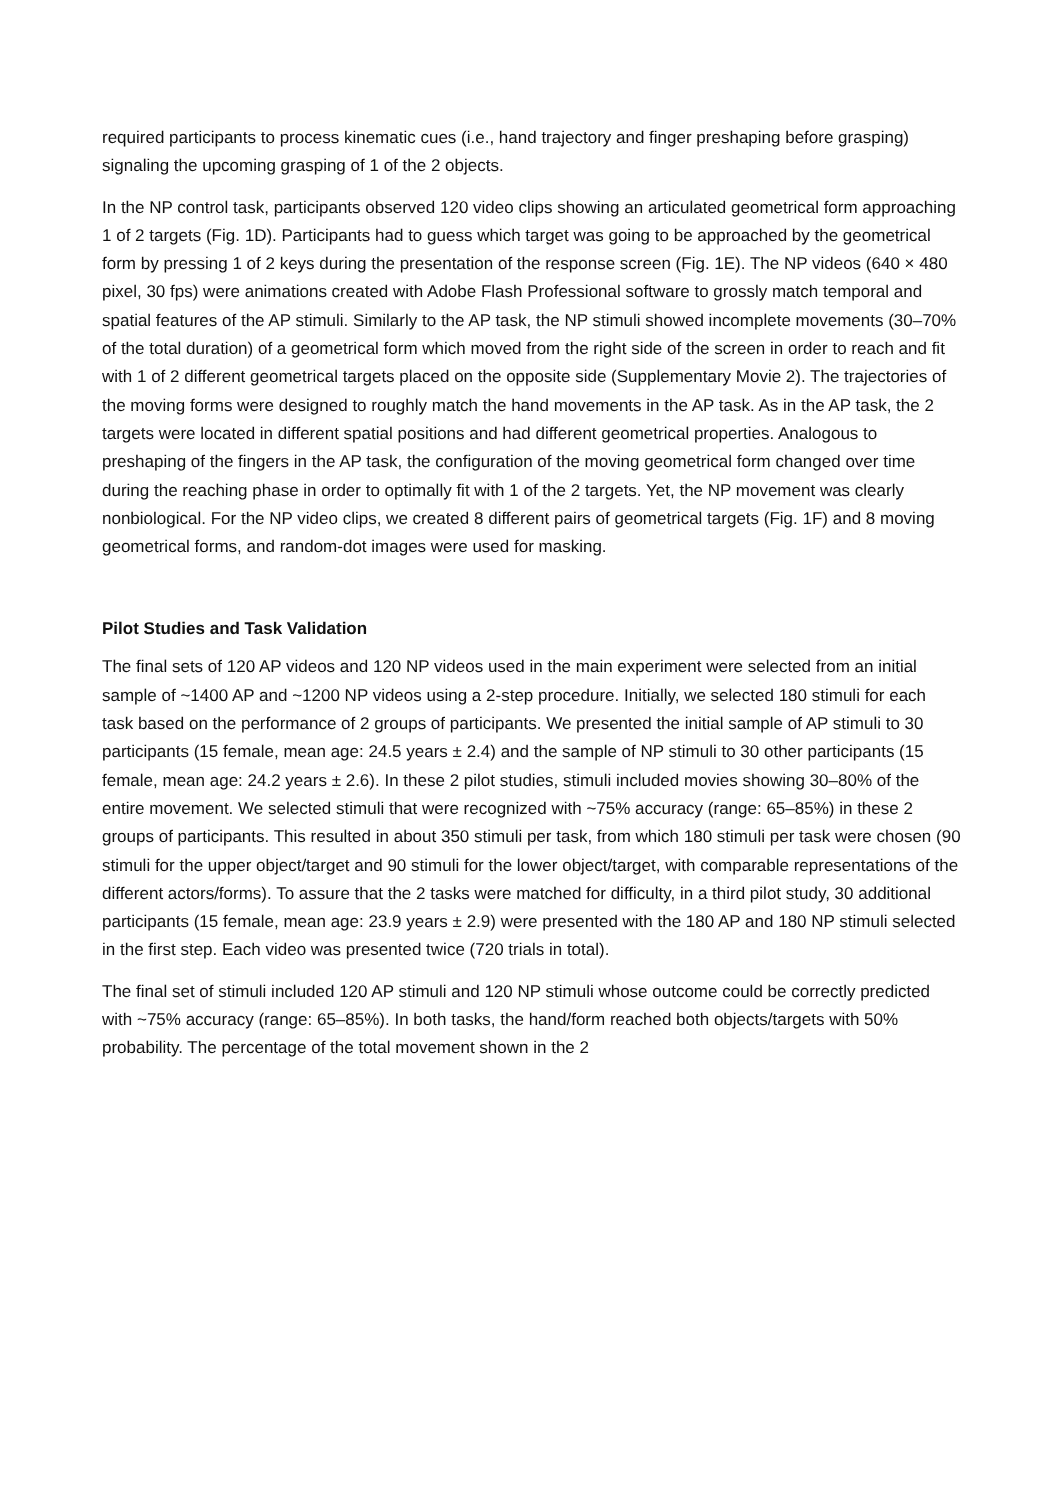required participants to process kinematic cues (i.e., hand trajectory and finger preshaping before grasping) signaling the upcoming grasping of 1 of the 2 objects.
In the NP control task, participants observed 120 video clips showing an articulated geometrical form approaching 1 of 2 targets (Fig. 1D). Participants had to guess which target was going to be approached by the geometrical form by pressing 1 of 2 keys during the presentation of the response screen (Fig. 1E). The NP videos (640 × 480 pixel, 30 fps) were animations created with Adobe Flash Professional software to grossly match temporal and spatial features of the AP stimuli. Similarly to the AP task, the NP stimuli showed incomplete movements (30–70% of the total duration) of a geometrical form which moved from the right side of the screen in order to reach and fit with 1 of 2 different geometrical targets placed on the opposite side (Supplementary Movie 2). The trajectories of the moving forms were designed to roughly match the hand movements in the AP task. As in the AP task, the 2 targets were located in different spatial positions and had different geometrical properties. Analogous to preshaping of the fingers in the AP task, the configuration of the moving geometrical form changed over time during the reaching phase in order to optimally fit with 1 of the 2 targets. Yet, the NP movement was clearly nonbiological. For the NP video clips, we created 8 different pairs of geometrical targets (Fig. 1F) and 8 moving geometrical forms, and random-dot images were used for masking.
Pilot Studies and Task Validation
The final sets of 120 AP videos and 120 NP videos used in the main experiment were selected from an initial sample of ~1400 AP and ~1200 NP videos using a 2-step procedure. Initially, we selected 180 stimuli for each task based on the performance of 2 groups of participants. We presented the initial sample of AP stimuli to 30 participants (15 female, mean age: 24.5 years ± 2.4) and the sample of NP stimuli to 30 other participants (15 female, mean age: 24.2 years ± 2.6). In these 2 pilot studies, stimuli included movies showing 30–80% of the entire movement. We selected stimuli that were recognized with ~75% accuracy (range: 65–85%) in these 2 groups of participants. This resulted in about 350 stimuli per task, from which 180 stimuli per task were chosen (90 stimuli for the upper object/target and 90 stimuli for the lower object/target, with comparable representations of the different actors/forms). To assure that the 2 tasks were matched for difficulty, in a third pilot study, 30 additional participants (15 female, mean age: 23.9 years ± 2.9) were presented with the 180 AP and 180 NP stimuli selected in the first step. Each video was presented twice (720 trials in total).
The final set of stimuli included 120 AP stimuli and 120 NP stimuli whose outcome could be correctly predicted with ~75% accuracy (range: 65–85%). In both tasks, the hand/form reached both objects/targets with 50% probability. The percentage of the total movement shown in the 2